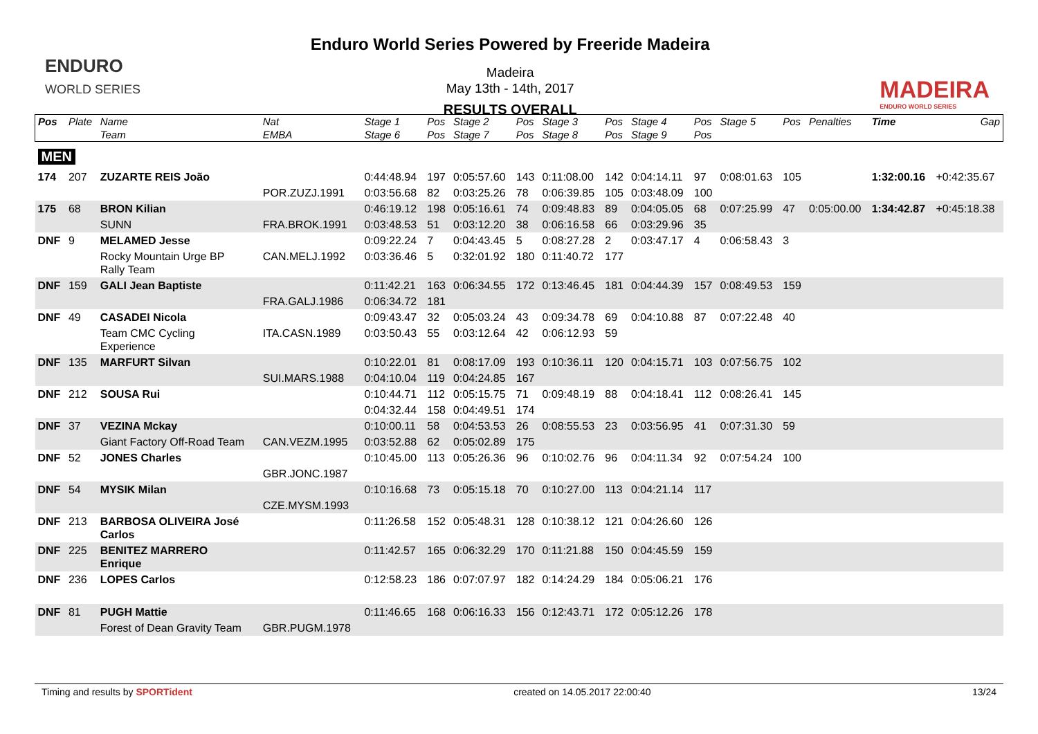ENDURO
WORLD SERIES
Enduro World Series Powered by Freeride Madeira
Madeira
May 13th - 14th, 2017
RESULTS OVERALL
MADEIRA
ENDURO WORLD SERIES
| Pos | Plate | Name | Nat | Stage 1 | Pos | Stage 2 | Pos | Stage 3 | Pos | Stage 4 | Pos | Stage 5 | Pos | Penalties | Time | Gap |
| --- | --- | --- | --- | --- | --- | --- | --- | --- | --- | --- | --- | --- | --- | --- | --- | --- |
| | | Team | EMBA | Stage 6 | Pos | Stage 7 | Pos | Stage 8 | Pos | Stage 9 | Pos | | | | | |
| MEN | | | | | | | | | | | | | | | | |
| 174 | 207 | ZUZARTE REIS João | | 0:44:48.94 | 197 | 0:05:57.60 | 143 | 0:11:08.00 | 142 | 0:04:14.11 | 97 | 0:08:01.63 | 105 | | 1:32:00.16 | +0:42:35.67 |
| | | | POR.ZUZJ.1991 | 0:03:56.68 | 82 | 0:03:25.26 | 78 | 0:06:39.85 | 105 | 0:03:48.09 | 100 | | | | | |
| 175 | 68 | BRON Kilian | | 0:46:19.12 | 198 | 0:05:16.61 | 74 | 0:09:48.83 | 89 | 0:04:05.05 | 68 | 0:07:25.99 | 47 | 0:05:00.00 | 1:34:42.87 | +0:45:18.38 |
| | | SUNN | FRA.BROK.1991 | 0:03:48.53 | 51 | 0:03:12.20 | 38 | 0:06:16.58 | 66 | 0:03:29.96 | 35 | | | | | |
| DNF | 9 | MELAMED Jesse | | 0:09:22.24 | 7 | 0:04:43.45 | 5 | 0:08:27.28 | 2 | 0:03:47.17 | 4 | 0:06:58.43 | 3 | | | |
| | | Rocky Mountain Urge BP Rally Team | CAN.MELJ.1992 | 0:03:36.46 | 5 | 0:32:01.92 | 180 | 0:11:40.72 | 177 | | | | | | | |
| DNF | 159 | GALI Jean Baptiste | | 0:11:42.21 | 163 | 0:06:34.55 | 172 | 0:13:46.45 | 181 | 0:04:44.39 | 157 | 0:08:49.53 | 159 | | | |
| | | | FRA.GALJ.1986 | 0:06:34.72 | 181 | | | | | | | | | | | |
| DNF | 49 | CASADEI Nicola | | 0:09:43.47 | 32 | 0:05:03.24 | 43 | 0:09:34.78 | 69 | 0:04:10.88 | 87 | 0:07:22.48 | 40 | | | |
| | | Team CMC Cycling Experience | ITA.CASN.1989 | 0:03:50.43 | 55 | 0:03:12.64 | 42 | 0:06:12.93 | 59 | | | | | | | |
| DNF | 135 | MARFURT Silvan | | 0:10:22.01 | 81 | 0:08:17.09 | 193 | 0:10:36.11 | 120 | 0:04:15.71 | 103 | 0:07:56.75 | 102 | | | |
| | | | SUI.MARS.1988 | 0:04:10.04 | 119 | 0:04:24.85 | 167 | | | | | | | | | |
| DNF | 212 | SOUSA Rui | | 0:10:44.71 | 112 | 0:05:15.75 | 71 | 0:09:48.19 | 88 | 0:04:18.41 | 112 | 0:08:26.41 | 145 | | | |
| | | | | 0:04:32.44 | 158 | 0:04:49.51 | 174 | | | | | | | | | |
| DNF | 37 | VEZINA Mckay | | 0:10:00.11 | 58 | 0:04:53.53 | 26 | 0:08:55.53 | 23 | 0:03:56.95 | 41 | 0:07:31.30 | 59 | | | |
| | | Giant Factory Off-Road Team | CAN.VEZM.1995 | 0:03:52.88 | 62 | 0:05:02.89 | 175 | | | | | | | | | |
| DNF | 52 | JONES Charles | | 0:10:45.00 | 113 | 0:05:26.36 | 96 | 0:10:02.76 | 96 | 0:04:11.34 | 92 | 0:07:54.24 | 100 | | | |
| | | | GBR.JONC.1987 | | | | | | | | | | | | | |
| DNF | 54 | MYSIK Milan | | 0:10:16.68 | 73 | 0:05:15.18 | 70 | 0:10:27.00 | 113 | 0:04:21.14 | 117 | | | | | |
| | | | CZE.MYSM.1993 | | | | | | | | | | | | | |
| DNF | 213 | BARBOSA OLIVEIRA José Carlos | | 0:11:26.58 | 152 | 0:05:48.31 | 128 | 0:10:38.12 | 121 | 0:04:26.60 | 126 | | | | | |
| DNF | 225 | BENITEZ MARRERO Enrique | | 0:11:42.57 | 165 | 0:06:32.29 | 170 | 0:11:21.88 | 150 | 0:04:45.59 | 159 | | | | | |
| DNF | 236 | LOPES Carlos | | 0:12:58.23 | 186 | 0:07:07.97 | 182 | 0:14:24.29 | 184 | 0:05:06.21 | 176 | | | | | |
| DNF | 81 | PUGH Mattie | | 0:11:46.65 | 168 | 0:06:16.33 | 156 | 0:12:43.71 | 172 | 0:05:12.26 | 178 | | | | | |
| | | Forest of Dean Gravity Team | GBR.PUGM.1978 | | | | | | | | | | | | | |
Timing and results by SPORTident created on 14.05.2017 22:00:40 13/24